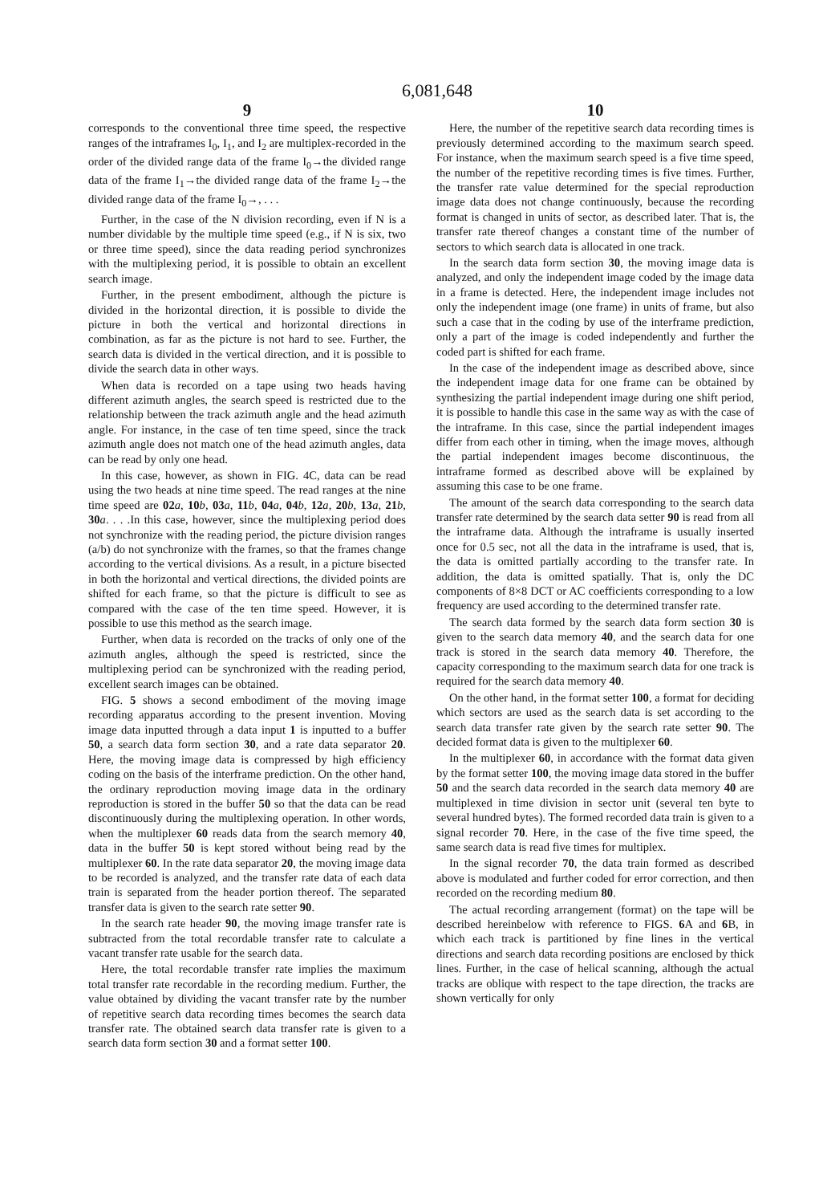6,081,648
9
corresponds to the conventional three time speed, the respective ranges of the intraframes I<sub>0</sub>, I<sub>1</sub>, and I<sub>2</sub> are multiplex-recorded in the order of the divided range data of the frame I<sub>0</sub>→the divided range data of the frame I<sub>1</sub>→the divided range data of the frame I<sub>2</sub>→the divided range data of the frame I<sub>0</sub>→, . . .
Further, in the case of the N division recording, even if N is a number dividable by the multiple time speed (e.g., if N is six, two or three time speed), since the data reading period synchronizes with the multiplexing period, it is possible to obtain an excellent search image.
Further, in the present embodiment, although the picture is divided in the horizontal direction, it is possible to divide the picture in both the vertical and horizontal directions in combination, as far as the picture is not hard to see. Further, the search data is divided in the vertical direction, and it is possible to divide the search data in other ways.
When data is recorded on a tape using two heads having different azimuth angles, the search speed is restricted due to the relationship between the track azimuth angle and the head azimuth angle. For instance, in the case of ten time speed, since the track azimuth angle does not match one of the head azimuth angles, data can be read by only one head.
In this case, however, as shown in FIG. 4C, data can be read using the two heads at nine time speed. The read ranges at the nine time speed are 02 a, 10 b, 03 a, 11 b, 04 a, 04 b, 12 a, 20 b, 13 a, 21 b, 30 a. . . .In this case, however, since the multiplexing period does not synchronize with the reading period, the picture division ranges (a/b) do not synchronize with the frames, so that the frames change according to the vertical divisions. As a result, in a picture bisected in both the horizontal and vertical directions, the divided points are shifted for each frame, so that the picture is difficult to see as compared with the case of the ten time speed. However, it is possible to use this method as the search image.
Further, when data is recorded on the tracks of only one of the azimuth angles, although the speed is restricted, since the multiplexing period can be synchronized with the reading period, excellent search images can be obtained.
FIG. 5 shows a second embodiment of the moving image recording apparatus according to the present invention. Moving image data inputted through a data input 1 is inputted to a buffer 50, a search data form section 30, and a rate data separator 20. Here, the moving image data is compressed by high efficiency coding on the basis of the interframe prediction. On the other hand, the ordinary reproduction moving image data in the ordinary reproduction is stored in the buffer 50 so that the data can be read discontinuously during the multiplexing operation. In other words, when the multiplexer 60 reads data from the search memory 40, data in the buffer 50 is kept stored without being read by the multiplexer 60. In the rate data separator 20, the moving image data to be recorded is analyzed, and the transfer rate data of each data train is separated from the header portion thereof. The separated transfer data is given to the search rate setter 90.
In the search rate header 90, the moving image transfer rate is subtracted from the total recordable transfer rate to calculate a vacant transfer rate usable for the search data.
Here, the total recordable transfer rate implies the maximum total transfer rate recordable in the recording medium. Further, the value obtained by dividing the vacant transfer rate by the number of repetitive search data recording times becomes the search data transfer rate. The obtained search data transfer rate is given to a search data form section 30 and a format setter 100.
10
Here, the number of the repetitive search data recording times is previously determined according to the maximum search speed. For instance, when the maximum search speed is a five time speed, the number of the repetitive recording times is five times. Further, the transfer rate value determined for the special reproduction image data does not change continuously, because the recording format is changed in units of sector, as described later. That is, the transfer rate thereof changes a constant time of the number of sectors to which search data is allocated in one track.
In the search data form section 30, the moving image data is analyzed, and only the independent image coded by the image data in a frame is detected. Here, the independent image includes not only the independent image (one frame) in units of frame, but also such a case that in the coding by use of the interframe prediction, only a part of the image is coded independently and further the coded part is shifted for each frame.
In the case of the independent image as described above, since the independent image data for one frame can be obtained by synthesizing the partial independent image during one shift period, it is possible to handle this case in the same way as with the case of the intraframe. In this case, since the partial independent images differ from each other in timing, when the image moves, although the partial independent images become discontinuous, the intraframe formed as described above will be explained by assuming this case to be one frame.
The amount of the search data corresponding to the search data transfer rate determined by the search data setter 90 is read from all the intraframe data. Although the intraframe is usually inserted once for 0.5 sec, not all the data in the intraframe is used, that is, the data is omitted partially according to the transfer rate. In addition, the data is omitted spatially. That is, only the DC components of 8×8 DCT or AC coefficients corresponding to a low frequency are used according to the determined transfer rate.
The search data formed by the search data form section 30 is given to the search data memory 40, and the search data for one track is stored in the search data memory 40. Therefore, the capacity corresponding to the maximum search data for one track is required for the search data memory 40.
On the other hand, in the format setter 100, a format for deciding which sectors are used as the search data is set according to the search data transfer rate given by the search rate setter 90. The decided format data is given to the multiplexer 60.
In the multiplexer 60, in accordance with the format data given by the format setter 100, the moving image data stored in the buffer 50 and the search data recorded in the search data memory 40 are multiplexed in time division in sector unit (several ten byte to several hundred bytes). The formed recorded data train is given to a signal recorder 70. Here, in the case of the five time speed, the same search data is read five times for multiplex.
In the signal recorder 70, the data train formed as described above is modulated and further coded for error correction, and then recorded on the recording medium 80.
The actual recording arrangement (format) on the tape will be described hereinbelow with reference to FIGS. 6 A and 6 B, in which each track is partitioned by fine lines in the vertical directions and search data recording positions are enclosed by thick lines. Further, in the case of helical scanning, although the actual tracks are oblique with respect to the tape direction, the tracks are shown vertically for only